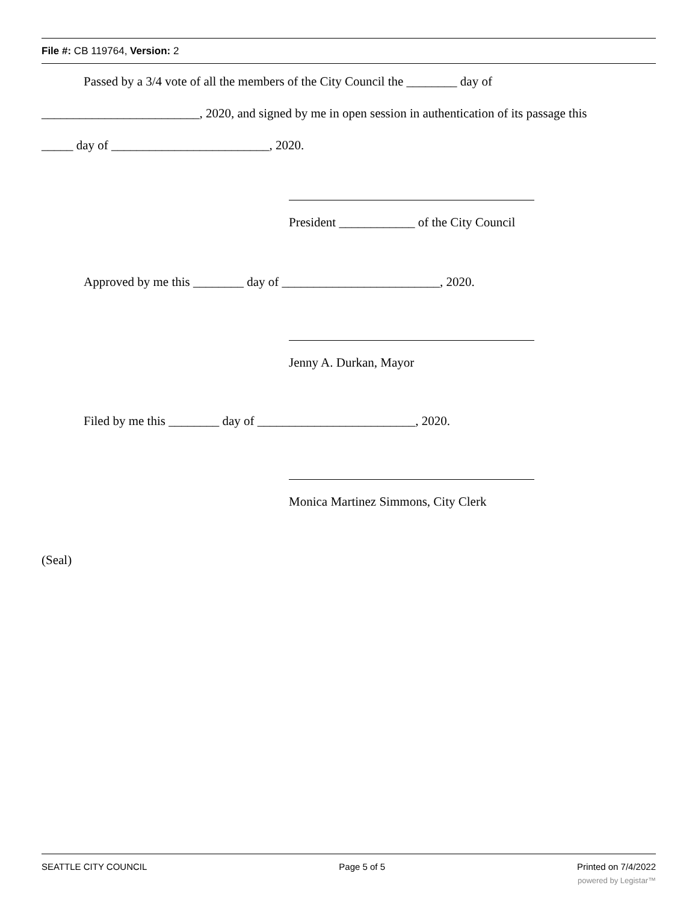File #: CB 119764, Version: 2
Passed by a 3/4 vote of all the members of the City Council the ________ day of
_________________________, 2020, and signed by me in open session in authentication of its passage this
_____ day of _________________________, 2020.
President ____________ of the City Council
Approved by me this ________ day of _________________________, 2020.
Jenny A. Durkan, Mayor
Filed by me this ________ day of _________________________, 2020.
Monica Martinez Simmons, City Clerk
(Seal)
SEATTLE CITY COUNCIL Page 5 of 5 Printed on 7/4/2022
powered by Legistar™